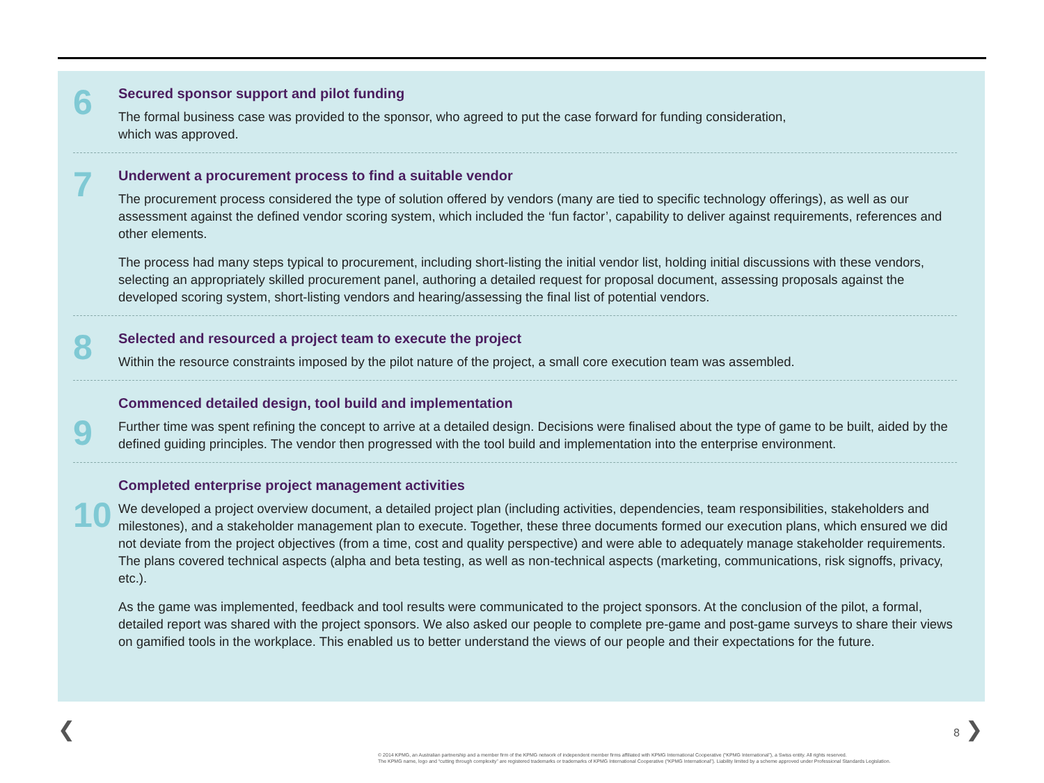6
Secured sponsor support and pilot funding
The formal business case was provided to the sponsor, who agreed to put the case forward for funding consideration,
which was approved.
7
Underwent a procurement process to find a suitable vendor
The procurement process considered the type of solution offered by vendors (many are tied to specific technology offerings), as well as our assessment against the defined vendor scoring system, which included the ‘fun factor’, capability to deliver against requirements, references and other elements.
The process had many steps typical to procurement, including short-listing the initial vendor list, holding initial discussions with these vendors, selecting an appropriately skilled procurement panel, authoring a detailed request for proposal document, assessing proposals against the developed scoring system, short-listing vendors and hearing/assessing the final list of potential vendors.
8
Selected and resourced a project team to execute the project
Within the resource constraints imposed by the pilot nature of the project, a small core execution team was assembled.
9
Commenced detailed design, tool build and implementation
Further time was spent refining the concept to arrive at a detailed design. Decisions were finalised about the type of game to be built, aided by the defined guiding principles. The vendor then progressed with the tool build and implementation into the enterprise environment.
10
Completed enterprise project management activities
We developed a project overview document, a detailed project plan (including activities, dependencies, team responsibilities, stakeholders and milestones), and a stakeholder management plan to execute. Together, these three documents formed our execution plans, which ensured we did not deviate from the project objectives (from a time, cost and quality perspective) and were able to adequately manage stakeholder requirements. The plans covered technical aspects (alpha and beta testing, as well as non-technical aspects (marketing, communications, risk signoffs, privacy, etc.).
As the game was implemented, feedback and tool results were communicated to the project sponsors. At the conclusion of the pilot, a formal, detailed report was shared with the project sponsors. We also asked our people to complete pre-game and post-game surveys to share their views on gamified tools in the workplace. This enabled us to better understand the views of our people and their expectations for the future.
❮ 8 ❯
© 2014 KPMG, an Australian partnership and a member firm of the KPMG network of independent member firms affiliated with KPMG International Cooperative (“KPMG International”), a Swiss entity. All rights reserved.
The KPMG name, logo and “cutting through complexity” are registered trademarks or trademarks of KPMG International Cooperative (“KPMG International”). Liability limited by a scheme approved under Professional Standards Legislation.